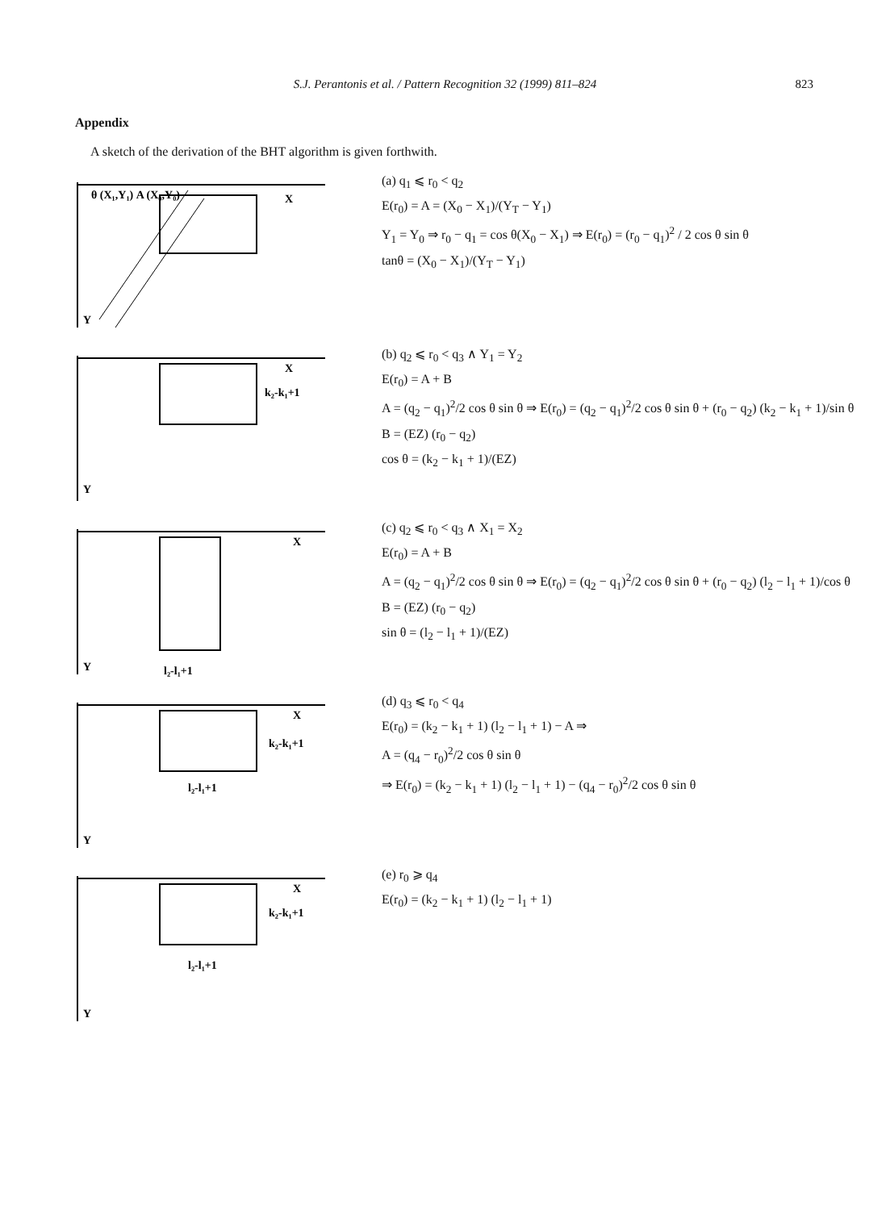S.J. Perantonis et al. / Pattern Recognition 32 (1999) 811–824 823
Appendix
A sketch of the derivation of the BHT algorithm is given forthwith.
θ (X₁,Y₁) A (X₀,Y₀)
X
Y
(a) q<sub>1</sub> ⩽ r<sub>0</sub> < q<sub>2</sub>
E(r<sub>0</sub>) = A = (X<sub>0</sub> − X<sub>1</sub>)/(Y<sub>T</sub> − Y<sub>1</sub>)
Y<sub>1</sub> = Y<sub>0</sub> ⇒ r<sub>0</sub> − q<sub>1</sub> = cos θ(X<sub>0</sub> − X<sub>1</sub>) ⇒ E(r<sub>0</sub>) = (r<sub>0</sub> − q<sub>1</sub>)<sup>2</sup> / 2 cos θ sin θ
tanθ = (X<sub>0</sub> − X<sub>1</sub>)/(Y<sub>T</sub> − Y<sub>1</sub>)
X
k₂-k₁+1
Y
(b) q<sub>2</sub> ⩽ r<sub>0</sub> < q<sub>3</sub> ∧ Y<sub>1</sub> = Y<sub>2</sub>
E(r<sub>0</sub>) = A + B
A = (q<sub>2</sub> − q<sub>1</sub>)<sup>2</sup>/2 cos θ sin θ ⇒ E(r<sub>0</sub>) = (q<sub>2</sub> − q<sub>1</sub>)<sup>2</sup>/2 cos θ sin θ + (r<sub>0</sub> − q<sub>2</sub>) (k<sub>2</sub> − k<sub>1</sub> + 1)/sin θ
B = (EZ) (r<sub>0</sub> − q<sub>2</sub>)
cos θ = (k<sub>2</sub> − k<sub>1</sub> + 1)/(EZ)
X
l₂-l₁+1
Y
(c) q<sub>2</sub> ⩽ r<sub>0</sub> < q<sub>3</sub> ∧ X<sub>1</sub> = X<sub>2</sub>
E(r<sub>0</sub>) = A + B
A = (q<sub>2</sub> − q<sub>1</sub>)<sup>2</sup>/2 cos θ sin θ ⇒ E(r<sub>0</sub>) = (q<sub>2</sub> − q<sub>1</sub>)<sup>2</sup>/2 cos θ sin θ + (r<sub>0</sub> − q<sub>2</sub>) (l<sub>2</sub> − l<sub>1</sub> + 1)/cos θ
B = (EZ) (r<sub>0</sub> − q<sub>2</sub>)
sin θ = (l<sub>2</sub> − l<sub>1</sub> + 1)/(EZ)
X
k₂-k₁+1
l₂-l₁+1
Y
(d) q<sub>3</sub> ⩽ r<sub>0</sub> < q<sub>4</sub>
E(r<sub>0</sub>) = (k<sub>2</sub> − k<sub>1</sub> + 1) (l<sub>2</sub> − l<sub>1</sub> + 1) − A ⇒
A = (q<sub>4</sub> − r<sub>0</sub>)<sup>2</sup>/2 cos θ sin θ
⇒ E(r<sub>0</sub>) = (k<sub>2</sub> − k<sub>1</sub> + 1) (l<sub>2</sub> − l<sub>1</sub> + 1) − (q<sub>4</sub> − r<sub>0</sub>)<sup>2</sup>/2 cos θ sin θ
X
k₂-k₁+1
l₂-l₁+1
Y
(e) r<sub>0</sub> ⩾ q<sub>4</sub>
E(r<sub>0</sub>) = (k<sub>2</sub> − k<sub>1</sub> + 1) (l<sub>2</sub> − l<sub>1</sub> + 1)